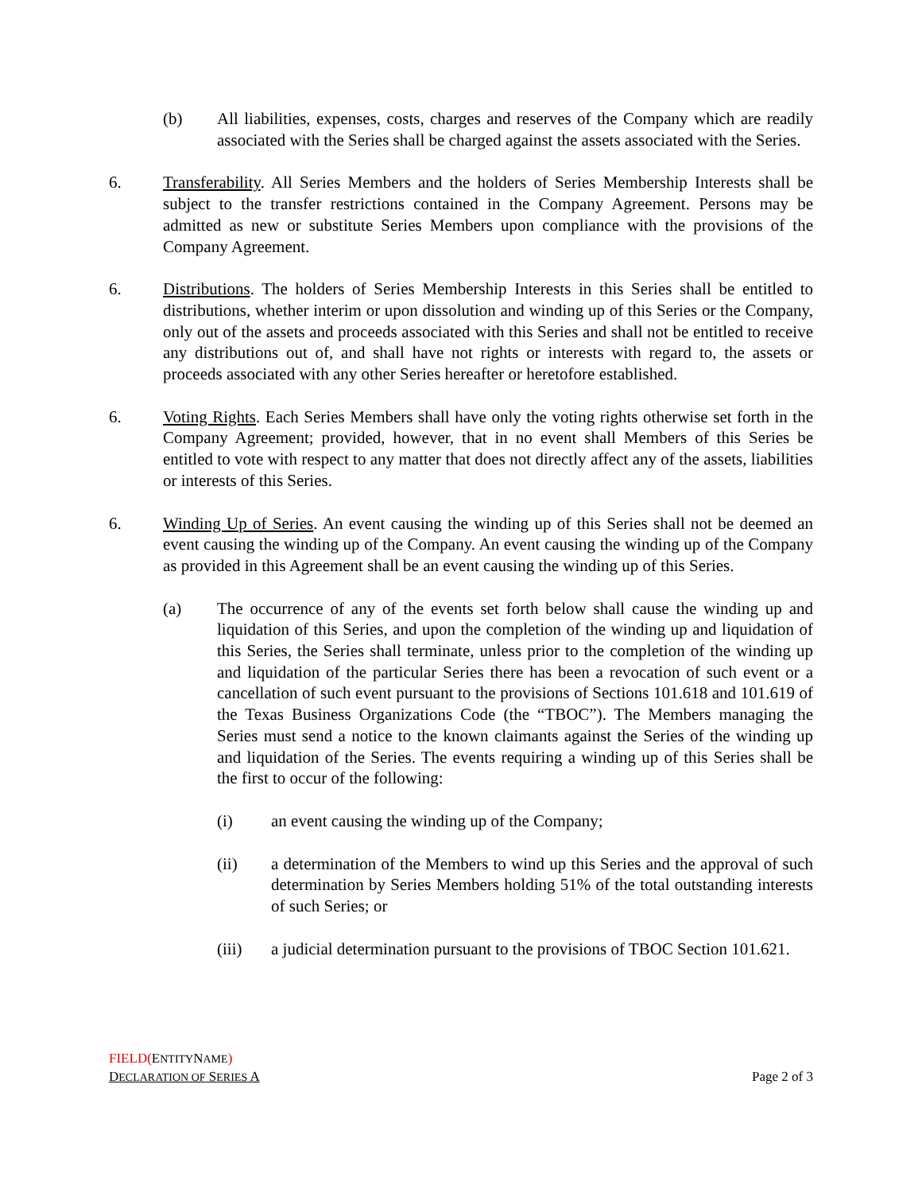(b) All liabilities, expenses, costs, charges and reserves of the Company which are readily associated with the Series shall be charged against the assets associated with the Series.
6. Transferability. All Series Members and the holders of Series Membership Interests shall be subject to the transfer restrictions contained in the Company Agreement. Persons may be admitted as new or substitute Series Members upon compliance with the provisions of the Company Agreement.
6. Distributions. The holders of Series Membership Interests in this Series shall be entitled to distributions, whether interim or upon dissolution and winding up of this Series or the Company, only out of the assets and proceeds associated with this Series and shall not be entitled to receive any distributions out of, and shall have not rights or interests with regard to, the assets or proceeds associated with any other Series hereafter or heretofore established.
6. Voting Rights. Each Series Members shall have only the voting rights otherwise set forth in the Company Agreement; provided, however, that in no event shall Members of this Series be entitled to vote with respect to any matter that does not directly affect any of the assets, liabilities or interests of this Series.
6. Winding Up of Series. An event causing the winding up of this Series shall not be deemed an event causing the winding up of the Company. An event causing the winding up of the Company as provided in this Agreement shall be an event causing the winding up of this Series.
(a) The occurrence of any of the events set forth below shall cause the winding up and liquidation of this Series, and upon the completion of the winding up and liquidation of this Series, the Series shall terminate, unless prior to the completion of the winding up and liquidation of the particular Series there has been a revocation of such event or a cancellation of such event pursuant to the provisions of Sections 101.618 and 101.619 of the Texas Business Organizations Code (the “TBOC”). The Members managing the Series must send a notice to the known claimants against the Series of the winding up and liquidation of the Series. The events requiring a winding up of this Series shall be the first to occur of the following:
(i) an event causing the winding up of the Company;
(ii) a determination of the Members to wind up this Series and the approval of such determination by Series Members holding 51% of the total outstanding interests of such Series; or
(iii) a judicial determination pursuant to the provisions of TBOC Section 101.621.
FIELD(ENTITYNAME)
DECLARATION OF SERIES A Page 2 of 3